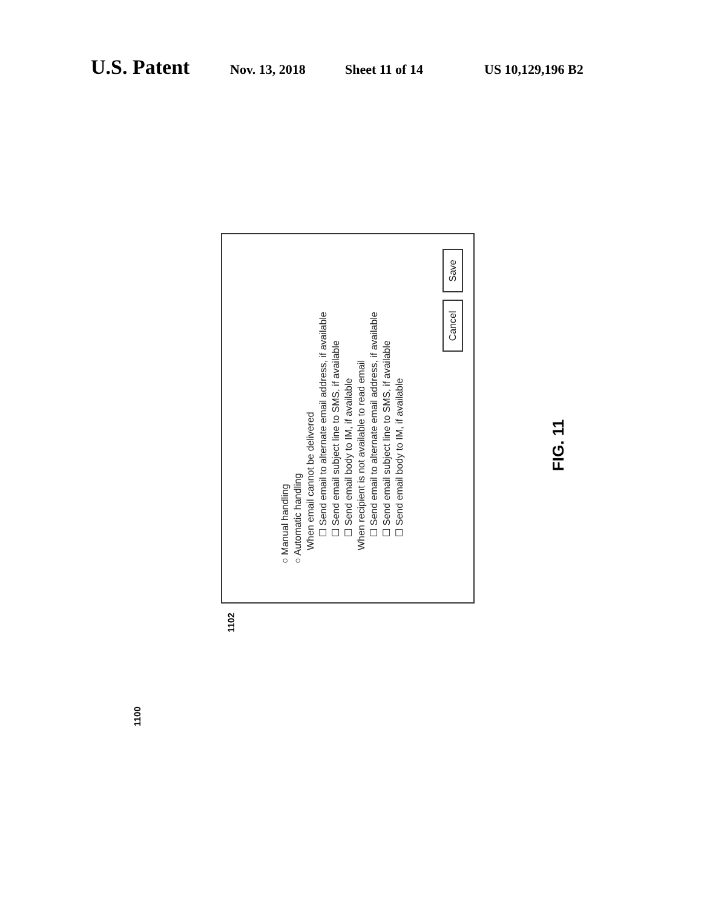U.S. Patent Nov. 13, 2018 Sheet 11 of 14 US 10,129,196 B2
○ Manual handling
○ Automatic handling
When email cannot be delivered
☐ Send email to alternate email address, if available
☐ Send email subject line to SMS, if available
☐ Send email body to IM, if available
When recipient is not available to read email
☐ Send email to alternate email address, if available
☐ Send email subject line to SMS, if available
☐ Send email body to IM, if available
Cancel Save
1102
1100
FIG. 11